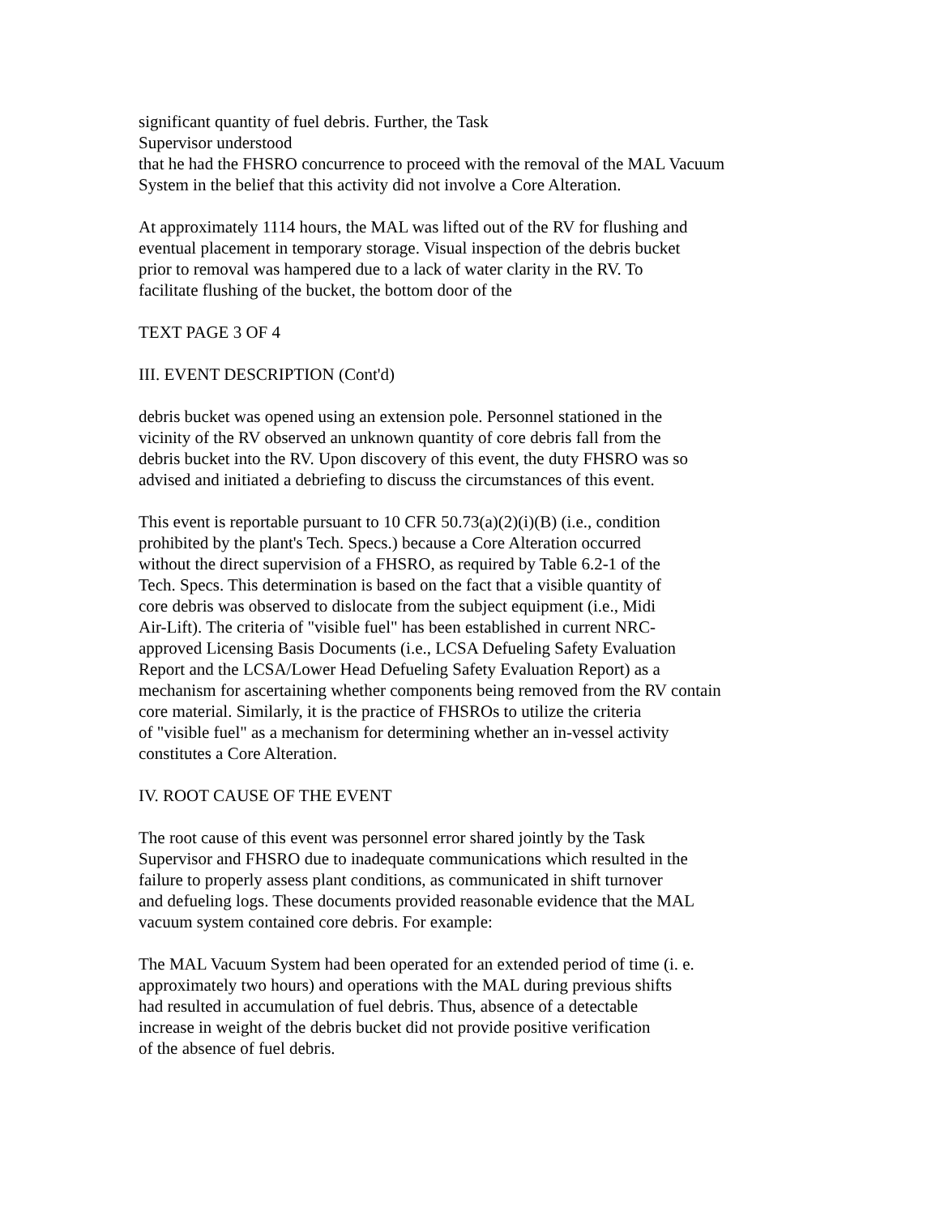significant quantity of fuel debris. Further, the Task
Supervisor understood
that he had the FHSRO concurrence to proceed with the removal of the MAL Vacuum
System in the belief that this activity did not involve a Core Alteration.
At approximately 1114 hours, the MAL was lifted out of the RV for flushing and
eventual placement in temporary storage. Visual inspection of the debris bucket
prior to removal was hampered due to a lack of water clarity in the RV. To
facilitate flushing of the bucket, the bottom door of the
TEXT PAGE 3 OF 4
III. EVENT DESCRIPTION (Cont'd)
debris bucket was opened using an extension pole. Personnel stationed in the
vicinity of the RV observed an unknown quantity of core debris fall from the
debris bucket into the RV. Upon discovery of this event, the duty FHSRO was so
advised and initiated a debriefing to discuss the circumstances of this event.
This event is reportable pursuant to 10 CFR 50.73(a)(2)(i)(B) (i.e., condition
prohibited by the plant's Tech. Specs.) because a Core Alteration occurred
without the direct supervision of a FHSRO, as required by Table 6.2-1 of the
Tech. Specs. This determination is based on the fact that a visible quantity of
core debris was observed to dislocate from the subject equipment (i.e., Midi
Air-Lift). The criteria of "visible fuel" has been established in current NRC-
approved Licensing Basis Documents (i.e., LCSA Defueling Safety Evaluation
Report and the LCSA/Lower Head Defueling Safety Evaluation Report) as a
mechanism for ascertaining whether components being removed from the RV contain
core material. Similarly, it is the practice of FHSROs to utilize the criteria
of "visible fuel" as a mechanism for determining whether an in-vessel activity
constitutes a Core Alteration.
IV. ROOT CAUSE OF THE EVENT
The root cause of this event was personnel error shared jointly by the Task
Supervisor and FHSRO due to inadequate communications which resulted in the
failure to properly assess plant conditions, as communicated in shift turnover
and defueling logs. These documents provided reasonable evidence that the MAL
vacuum system contained core debris. For example:
The MAL Vacuum System had been operated for an extended period of time (i. e.
approximately two hours) and operations with the MAL during previous shifts
had resulted in accumulation of fuel debris. Thus, absence of a detectable
increase in weight of the debris bucket did not provide positive verification
of the absence of fuel debris.